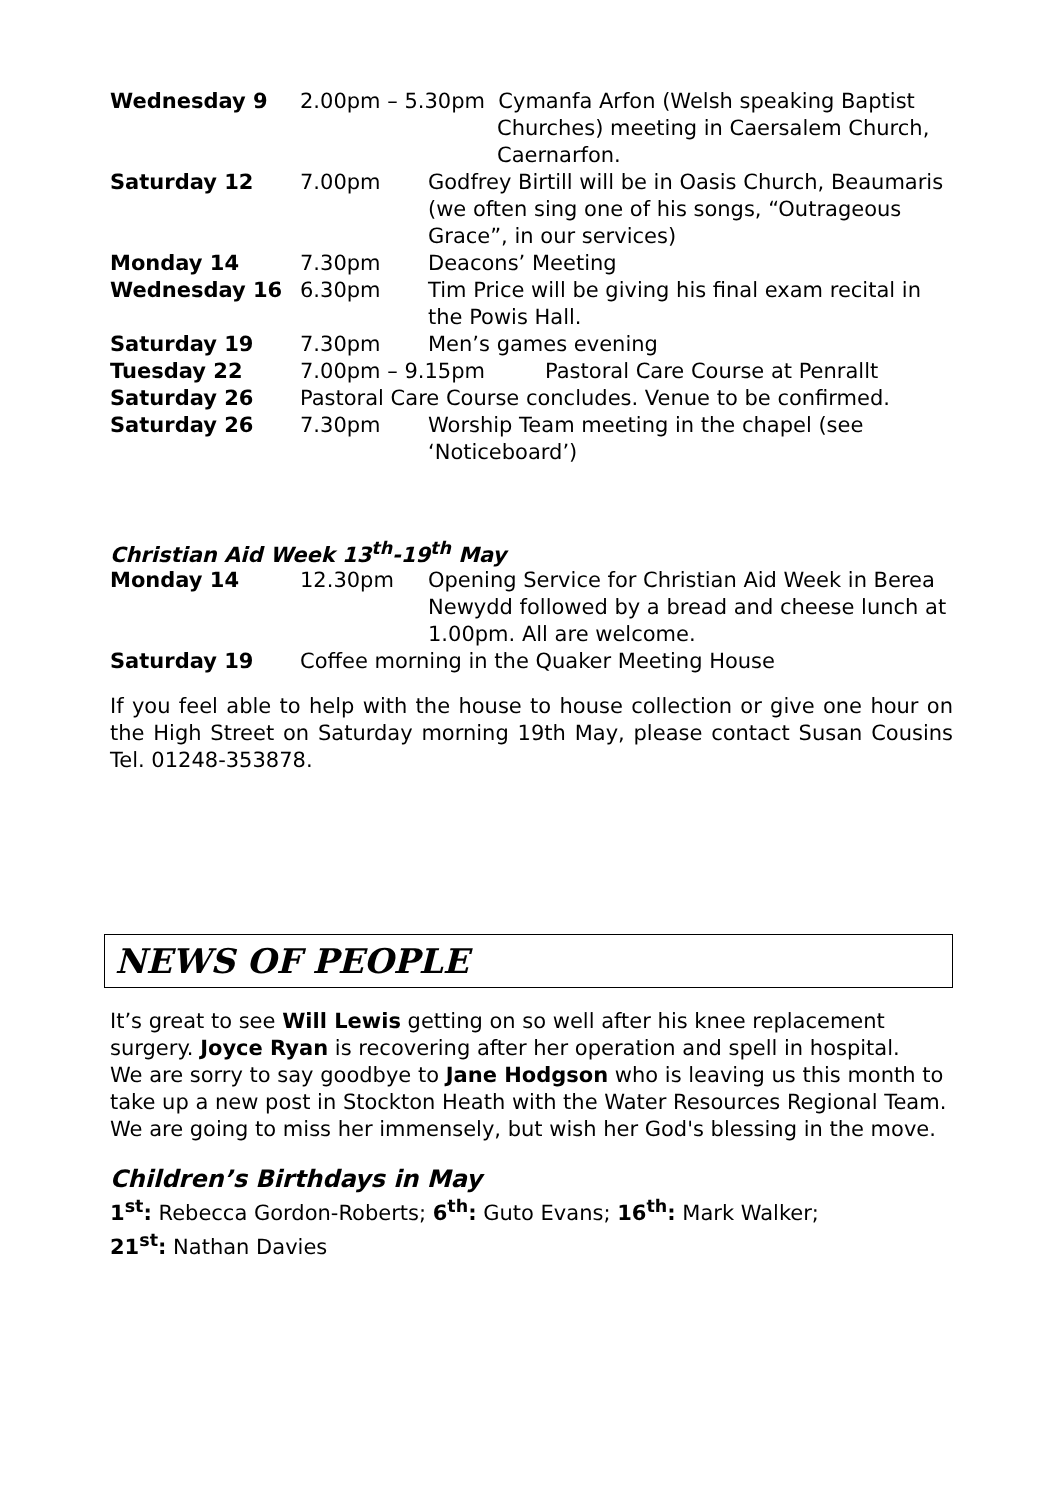| Wednesday 9 | 2.00pm – 5.30pm Cymanfa Arfon (Welsh speaking Baptist Churches) meeting in Caersalem Church, Caernarfon. | |
| Saturday 12 | 7.00pm | Godfrey Birtill will be in Oasis Church, Beaumaris (we often sing one of his songs, “Outrageous Grace”, in our services) |
| Monday 14 | 7.30pm | Deacons’ Meeting |
| Wednesday 16 | 6.30pm | Tim Price will be giving his final exam recital in the Powis Hall. |
| Saturday 19 | 7.30pm | Men’s games evening |
| Tuesday 22 | 7.00pm – 9.15pm Pastoral Care Course at Penrallt | |
| Saturday 26 | Pastoral Care Course concludes. Venue to be confirmed. | |
| Saturday 26 | 7.30pm | Worship Team meeting in the chapel (see ‘Noticeboard’) |
Christian Aid Week 13<sup>th</sup>-19<sup>th</sup> May
| Monday 14 | 12.30pm | Opening Service for Christian Aid Week in Berea Newydd followed by a bread and cheese lunch at 1.00pm. All are welcome. |
| Saturday 19 | Coffee morning in the Quaker Meeting House | |
If you feel able to help with the house to house collection or give one hour on the High Street on Saturday morning 19th May, please contact Susan Cousins Tel. 01248-353878.
NEWS OF PEOPLE
It’s great to see Will Lewis getting on so well after his knee replacement surgery. Joyce Ryan is recovering after her operation and spell in hospital.
We are sorry to say goodbye to Jane Hodgson who is leaving us this month to take up a new post in Stockton Heath with the Water Resources Regional Team. We are going to miss her immensely, but wish her God's blessing in the move.
Children’s Birthdays in May
1<sup>st</sup>: Rebecca Gordon-Roberts; 6<sup>th</sup>: Guto Evans; 16<sup>th</sup>: Mark Walker;
21<sup>st</sup>: Nathan Davies